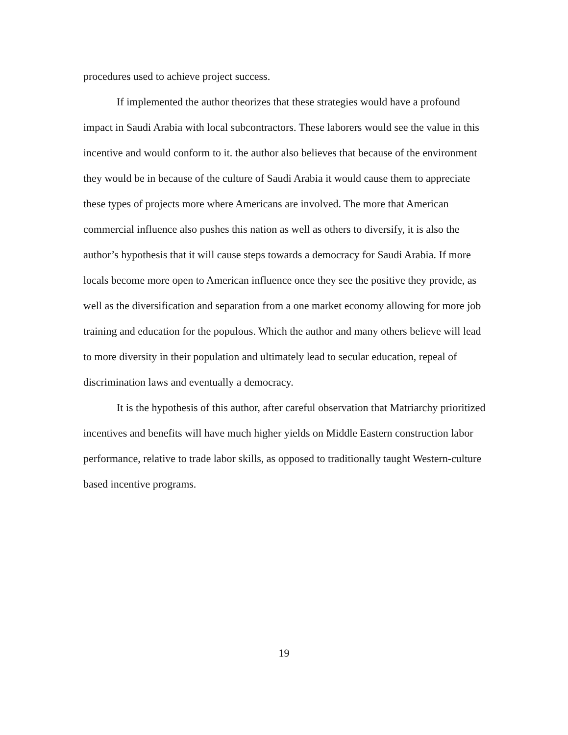procedures used to achieve project success.
If implemented the author theorizes that these strategies would have a profound impact in Saudi Arabia with local subcontractors. These laborers would see the value in this incentive and would conform to it. the author also believes that because of the environment they would be in because of the culture of Saudi Arabia it would cause them to appreciate these types of projects more where Americans are involved. The more that American commercial influence also pushes this nation as well as others to diversify, it is also the author’s hypothesis that it will cause steps towards a democracy for Saudi Arabia. If more locals become more open to American influence once they see the positive they provide, as well as the diversification and separation from a one market economy allowing for more job training and education for the populous. Which the author and many others believe will lead to more diversity in their population and ultimately lead to secular education, repeal of discrimination laws and eventually a democracy.
It is the hypothesis of this author, after careful observation that Matriarchy prioritized incentives and benefits will have much higher yields on Middle Eastern construction labor performance, relative to trade labor skills, as opposed to traditionally taught Western-culture based incentive programs.
19